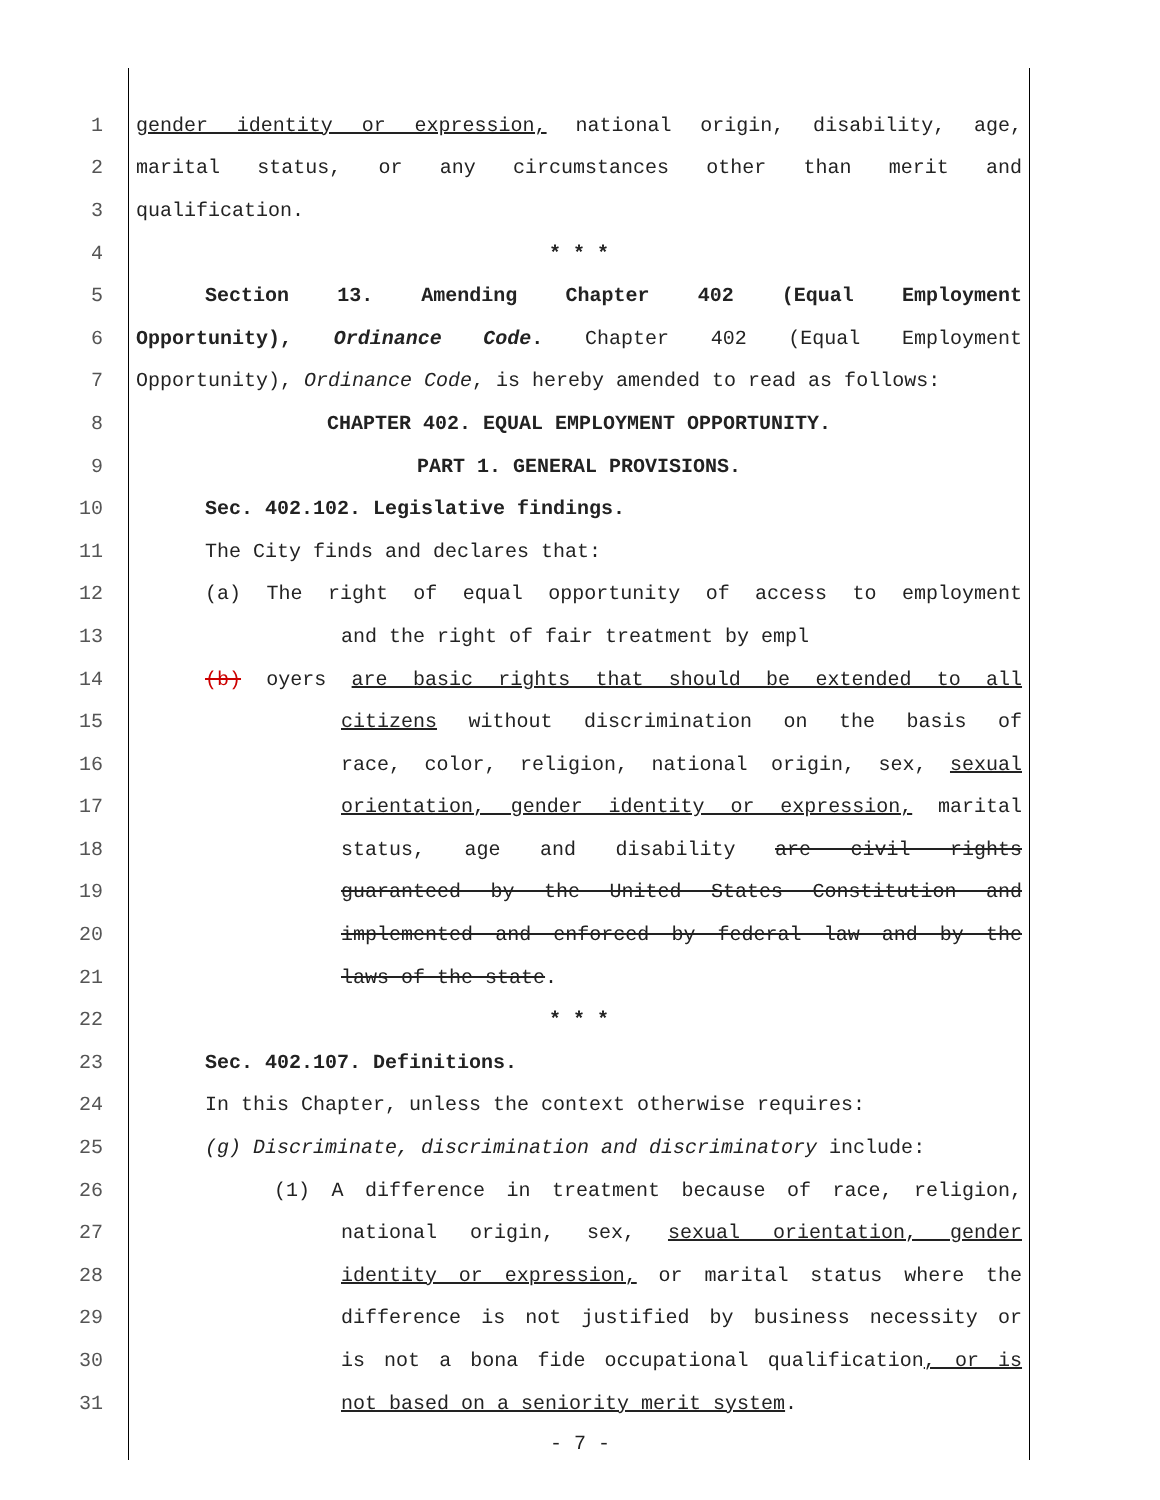1 gender identity or expression, national origin, disability, age,
2 marital status, or any circumstances other than merit and
3 qualification.
4 * * *
5 Section 13. Amending Chapter 402 (Equal Employment
6 Opportunity), Ordinance Code. Chapter 402 (Equal Employment
7 Opportunity), Ordinance Code, is hereby amended to read as follows:
8 CHAPTER 402. EQUAL EMPLOYMENT OPPORTUNITY.
9 PART 1. GENERAL PROVISIONS.
10 Sec. 402.102. Legislative findings.
11 The City finds and declares that:
12 (a) The right of equal opportunity of access to employment
13 and the right of fair treatment by empl
14 (b) oyers are basic rights that should be extended to all
15 citizens without discrimination on the basis of
16 race, color, religion, national origin, sex, sexual
17 orientation, gender identity or expression, marital
18 status, age and disability are civil rights
19 guaranteed by the United States Constitution and
20 implemented and enforced by federal law and by the
21 laws of the state.
22 * * *
23 Sec. 402.107. Definitions.
24 In this Chapter, unless the context otherwise requires:
25 (g) Discriminate, discrimination and discriminatory include:
26 (1) A difference in treatment because of race, religion,
27 national origin, sex, sexual orientation, gender
28 identity or expression, or marital status where the
29 difference is not justified by business necessity or
30 is not a bona fide occupational qualification, or is
31 not based on a seniority merit system.
- 7 -